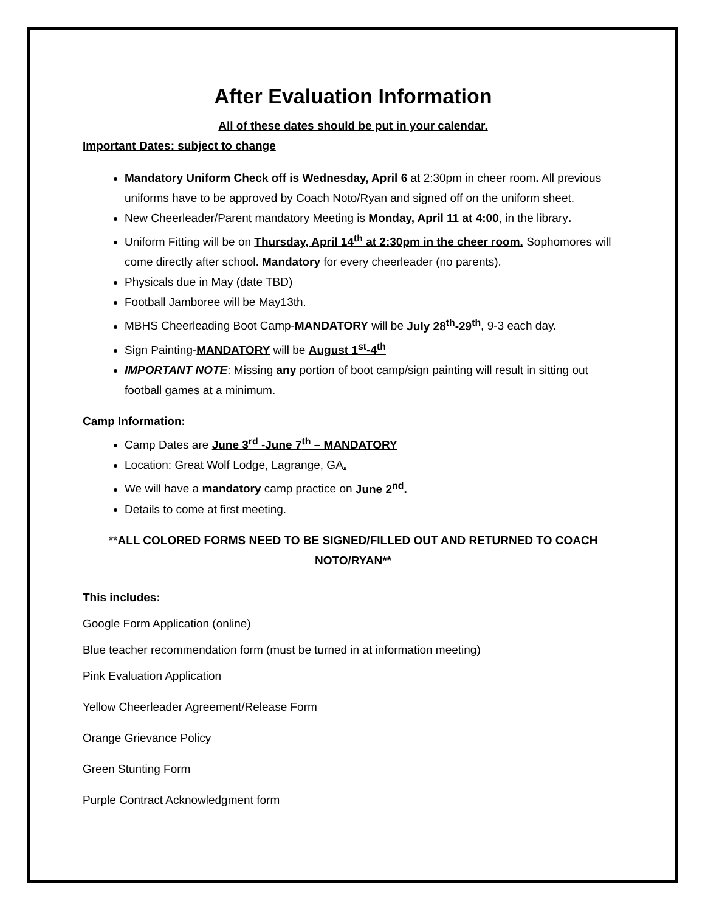After Evaluation Information
All of these dates should be put in your calendar.
Important Dates: subject to change
Mandatory Uniform Check off is Wednesday, April 6 at 2:30pm in cheer room. All previous uniforms have to be approved by Coach Noto/Ryan and signed off on the uniform sheet.
New Cheerleader/Parent mandatory Meeting is Monday, April 11 at 4:00, in the library.
Uniform Fitting will be on Thursday, April 14<sup>th</sup> at 2:30pm in the cheer room. Sophomores will come directly after school. Mandatory for every cheerleader (no parents).
Physicals due in May (date TBD)
Football Jamboree will be May13th.
MBHS Cheerleading Boot Camp-MANDATORY will be July 28<sup>th</sup>-29<sup>th</sup>, 9-3 each day.
Sign Painting-MANDATORY will be August 1<sup>st</sup>-4<sup>th</sup>
IMPORTANT NOTE: Missing any portion of boot camp/sign painting will result in sitting out football games at a minimum.
Camp Information:
Camp Dates are June 3<sup>rd</sup> -June 7<sup>th</sup> – MANDATORY
Location: Great Wolf Lodge, Lagrange, GA.
We will have a mandatory camp practice on June 2<sup>nd</sup>.
Details to come at first meeting.
**ALL COLORED FORMS NEED TO BE SIGNED/FILLED OUT AND RETURNED TO COACH NOTO/RYAN**
This includes:
Google Form Application (online)
Blue teacher recommendation form (must be turned in at information meeting)
Pink Evaluation Application
Yellow Cheerleader Agreement/Release Form
Orange Grievance Policy
Green Stunting Form
Purple Contract Acknowledgment form